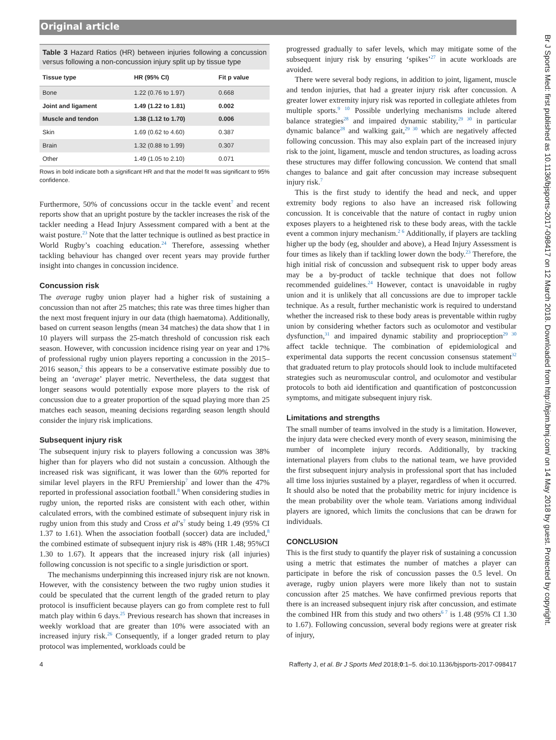Original article
Br J Sports Med: first published as 10.1136/bjsports-2017-098417 on 12 March 2018. Downloaded from http://bjsm.bmj.com/ on 14 May 2018 by guest. Protected by copyright.
Table 3 Hazard Ratios (HR) between injuries following a concussion versus following a non-concussion injury split up by tissue type
| Tissue type | HR (95% CI) | Fit p value |
| --- | --- | --- |
| Bone | 1.22 (0.76 to 1.97) | 0.668 |
| Joint and ligament | 1.49 (1.22 to 1.81) | 0.002 |
| Muscle and tendon | 1.38 (1.12 to 1.70) | 0.006 |
| Skin | 1.69 (0.62 to 4.60) | 0.387 |
| Brain | 1.32 (0.88 to 1.99) | 0.307 |
| Other | 1.49 (1.05 to 2.10) | 0.071 |
Rows in bold indicate both a significant HR and that the model fit was significant to 95% confidence.
Furthermore, 50% of concussions occur in the tackle event<sup>7</sup> and recent reports show that an upright posture by the tackler increases the risk of the tackler needing a Head Injury Assessment compared with a bent at the waist posture.<sup>23</sup> Note that the latter technique is outlined as best practice in World Rugby’s coaching education.<sup>24</sup> Therefore, assessing whether tackling behaviour has changed over recent years may provide further insight into changes in concussion incidence.
Concussion risk
The average rugby union player had a higher risk of sustaining a concussion than not after 25 matches; this rate was three times higher than the next most frequent injury in our data (thigh haematoma). Additionally, based on current season lengths (mean 34 matches) the data show that 1 in 10 players will surpass the 25-match threshold of concussion risk each season. However, with concussion incidence rising year on year and 17% of professional rugby union players reporting a concussion in the 2015–2016 season,<sup>2</sup> this appears to be a conservative estimate possibly due to being an ‘average’ player metric. Nevertheless, the data suggest that longer seasons would potentially expose more players to the risk of concussion due to a greater proportion of the squad playing more than 25 matches each season, meaning decisions regarding season length should consider the injury risk implications.
Subsequent injury risk
The subsequent injury risk to players following a concussion was 38% higher than for players who did not sustain a concussion. Although the increased risk was significant, it was lower than the 60% reported for similar level players in the RFU Premiership<sup>7</sup> and lower than the 47% reported in professional association football.<sup>8</sup> When considering studies in rugby union, the reported risks are consistent with each other, within calculated errors, with the combined estimate of subsequent injury risk in rugby union from this study and Cross et al’s<sup>7</sup> study being 1.49 (95% CI 1.37 to 1.61). When the association football (soccer) data are included,<sup>8</sup> the combined estimate of subsequent injury risk is 48% (HR 1.48; 95%CI 1.30 to 1.67). It appears that the increased injury risk (all injuries) following concussion is not specific to a single jurisdiction or sport.
The mechanisms underpinning this increased injury risk are not known. However, with the consistency between the two rugby union studies it could be speculated that the current length of the graded return to play protocol is insufficient because players can go from complete rest to full match play within 6 days.<sup>25</sup> Previous research has shown that increases in weekly workload that are greater than 10% were associated with an increased injury risk.<sup>26</sup> Consequently, if a longer graded return to play protocol was implemented, workloads could be
progressed gradually to safer levels, which may mitigate some of the subsequent injury risk by ensuring ‘spikes’<sup>27</sup> in acute workloads are avoided.
There were several body regions, in addition to joint, ligament, muscle and tendon injuries, that had a greater injury risk after concussion. A greater lower extremity injury risk was reported in collegiate athletes from multiple sports.<sup>9 10</sup> Possible underlying mechanisms include altered balance strategies<sup>28</sup> and impaired dynamic stability,<sup>29 30</sup> in particular dynamic balance<sup>28</sup> and walking gait,<sup>29 30</sup> which are negatively affected following concussion. This may also explain part of the increased injury risk to the joint, ligament, muscle and tendon structures, as loading across these structures may differ following concussion. We contend that small changes to balance and gait after concussion may increase subsequent injury risk.<sup>7</sup>
This is the first study to identify the head and neck, and upper extremity body regions to also have an increased risk following concussion. It is conceivable that the nature of contact in rugby union exposes players to a heightened risk to these body areas, with the tackle event a common injury mechanism.<sup>2 6</sup> Additionally, if players are tackling higher up the body (eg, shoulder and above), a Head Injury Assessment is four times as likely than if tackling lower down the body.<sup>23</sup> Therefore, the high initial risk of concussion and subsequent risk to upper body areas may be a by-product of tackle technique that does not follow recommended guidelines.<sup>24</sup> However, contact is unavoidable in rugby union and it is unlikely that all concussions are due to improper tackle technique. As a result, further mechanistic work is required to understand whether the increased risk to these body areas is preventable within rugby union by considering whether factors such as oculomotor and vestibular dysfunction,<sup>31</sup> and impaired dynamic stability and proprioception<sup>29 30</sup> affect tackle technique. The combination of epidemiological and experimental data supports the recent concussion consensus statement<sup>32</sup> that graduated return to play protocols should look to include multifaceted strategies such as neuromuscular control, and oculomotor and vestibular protocols to both aid identification and quantification of postconcussion symptoms, and mitigate subsequent injury risk.
Limitations and strengths
The small number of teams involved in the study is a limitation. However, the injury data were checked every month of every season, minimising the number of incomplete injury records. Additionally, by tracking international players from clubs to the national team, we have provided the first subsequent injury analysis in professional sport that has included all time loss injuries sustained by a player, regardless of when it occurred. It should also be noted that the probability metric for injury incidence is the mean probability over the whole team. Variations among individual players are ignored, which limits the conclusions that can be drawn for individuals.
CONCLUSION
This is the first study to quantify the player risk of sustaining a concussion using a metric that estimates the number of matches a player can participate in before the risk of concussion passes the 0.5 level. On average, rugby union players were more likely than not to sustain concussion after 25 matches. We have confirmed previous reports that there is an increased subsequent injury risk after concussion, and estimate the combined HR from this study and two others<sup>6 7</sup> is 1.48 (95% CI 1.30 to 1.67). Following concussion, several body regions were at greater risk of injury,
4 Rafferty J, et al. Br J Sports Med 2018;0:1–5. doi:10.1136/bjsports-2017-098417